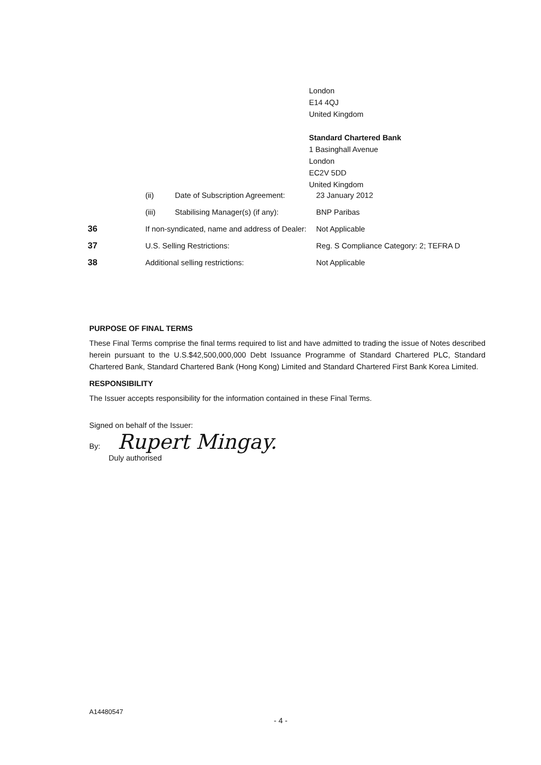London
E14 4QJ
United Kingdom
Standard Chartered Bank
1 Basinghall Avenue
London
EC2V 5DD
United Kingdom
| | (ii) | Date of Subscription Agreement: | 23 January 2012 |
| | (iii) | Stabilising Manager(s) (if any): | BNP Paribas |
| 36 | If non-syndicated, name and address of Dealer: | | Not Applicable |
| 37 | U.S. Selling Restrictions: | | Reg. S Compliance Category: 2; TEFRA D |
| 38 | Additional selling restrictions: | | Not Applicable |
PURPOSE OF FINAL TERMS
These Final Terms comprise the final terms required to list and have admitted to trading the issue of Notes described herein pursuant to the U.S.$42,500,000,000 Debt Issuance Programme of Standard Chartered PLC, Standard Chartered Bank, Standard Chartered Bank (Hong Kong) Limited and Standard Chartered First Bank Korea Limited.
RESPONSIBILITY
The Issuer accepts responsibility for the information contained in these Final Terms.
Signed on behalf of the Issuer:
By: Rupert Mingay.
Duly authorised
A14480547
- 4 -